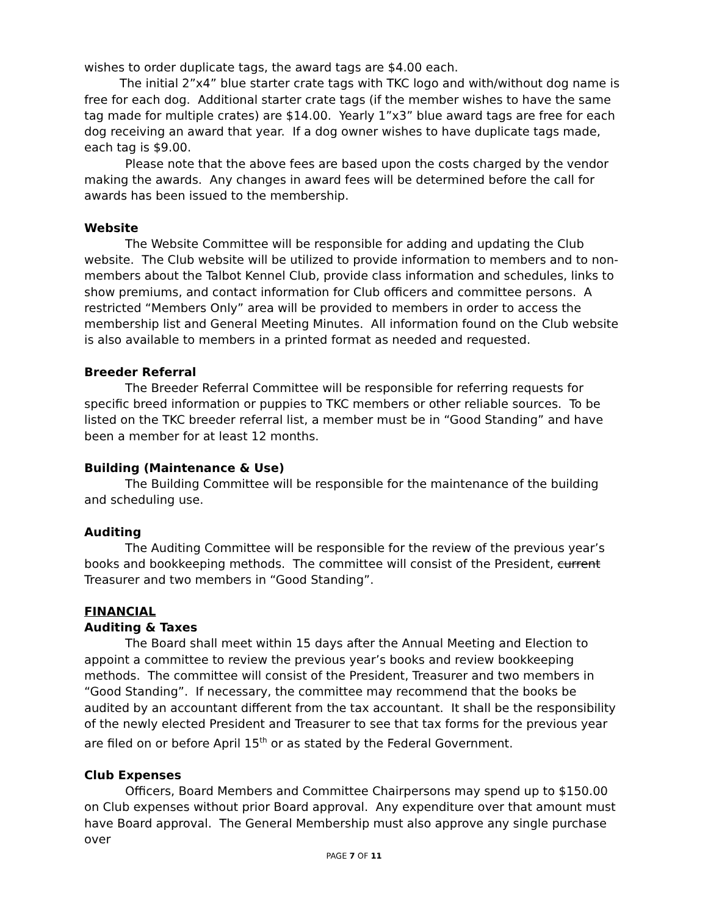wishes to order duplicate tags, the award tags are $4.00 each.
The initial 2”x4” blue starter crate tags with TKC logo and with/without dog name is free for each dog. Additional starter crate tags (if the member wishes to have the same tag made for multiple crates) are $14.00. Yearly 1”x3” blue award tags are free for each dog receiving an award that year. If a dog owner wishes to have duplicate tags made, each tag is $9.00.
Please note that the above fees are based upon the costs charged by the vendor making the awards. Any changes in award fees will be determined before the call for awards has been issued to the membership.
Website
The Website Committee will be responsible for adding and updating the Club website. The Club website will be utilized to provide information to members and to non-members about the Talbot Kennel Club, provide class information and schedules, links to show premiums, and contact information for Club officers and committee persons. A restricted “Members Only” area will be provided to members in order to access the membership list and General Meeting Minutes. All information found on the Club website is also available to members in a printed format as needed and requested.
Breeder Referral
The Breeder Referral Committee will be responsible for referring requests for specific breed information or puppies to TKC members or other reliable sources. To be listed on the TKC breeder referral list, a member must be in “Good Standing” and have been a member for at least 12 months.
Building (Maintenance & Use)
The Building Committee will be responsible for the maintenance of the building and scheduling use.
Auditing
The Auditing Committee will be responsible for the review of the previous year’s books and bookkeeping methods. The committee will consist of the President, current Treasurer and two members in “Good Standing”.
FINANCIAL
Auditing & Taxes
The Board shall meet within 15 days after the Annual Meeting and Election to appoint a committee to review the previous year’s books and review bookkeeping methods. The committee will consist of the President, Treasurer and two members in “Good Standing”. If necessary, the committee may recommend that the books be audited by an accountant different from the tax accountant. It shall be the responsibility of the newly elected President and Treasurer to see that tax forms for the previous year are filed on or before April 15<sup>th</sup> or as stated by the Federal Government.
Club Expenses
Officers, Board Members and Committee Chairpersons may spend up to $150.00 on Club expenses without prior Board approval. Any expenditure over that amount must have Board approval. The General Membership must also approve any single purchase over
PAGE 7 OF 11